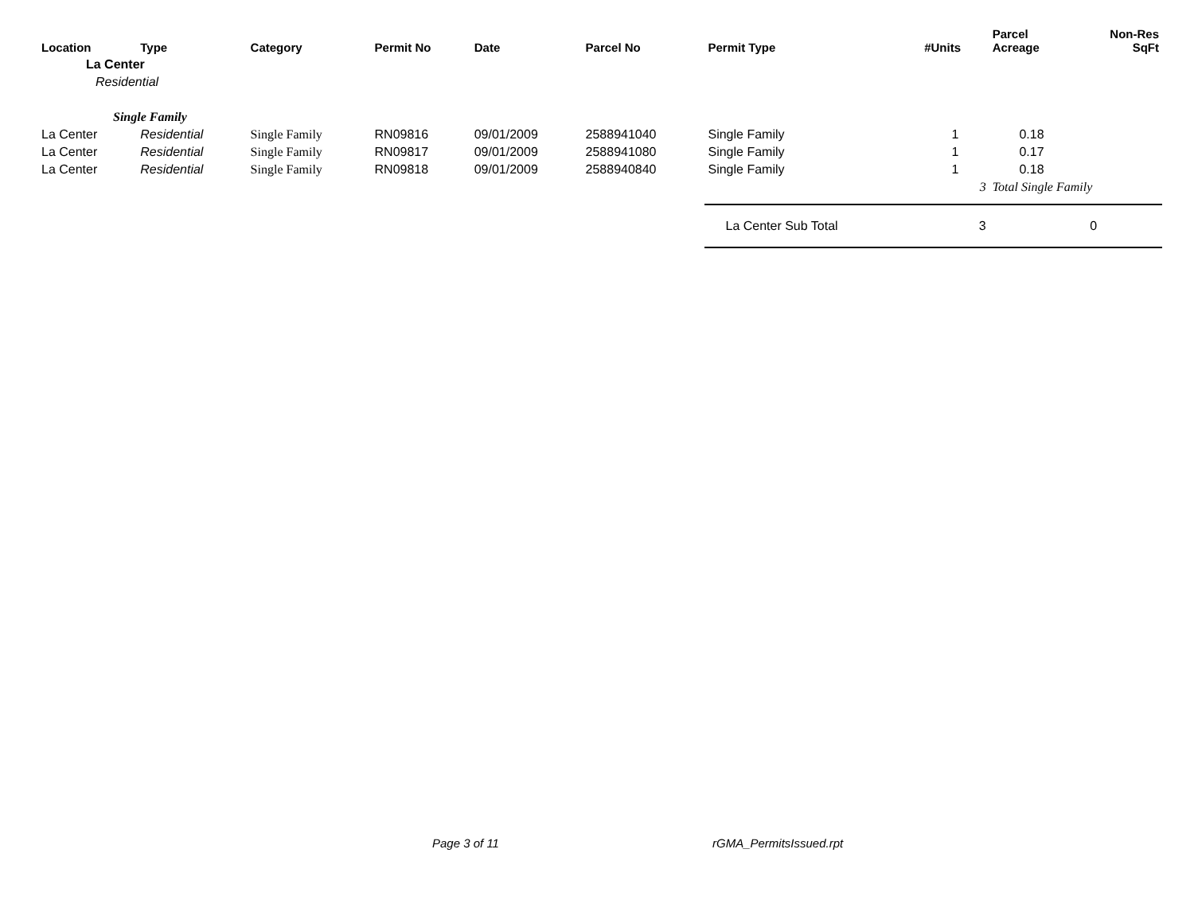| Location | Type | Category | Permit No | Date | Parcel No | Permit Type | #Units | Parcel Acreage | Non-Res SqFt |
| --- | --- | --- | --- | --- | --- | --- | --- | --- | --- |
| La Center | | | | | | | | | |
| Residential | | | | | | | | | |
| Single Family | | | | | | | | | |
| La Center | Residential | Single Family | RN09816 | 09/01/2009 | 2588941040 | Single Family | 1 | 0.18 | |
| La Center | Residential | Single Family | RN09817 | 09/01/2009 | 2588941080 | Single Family | 1 | 0.17 | |
| La Center | Residential | Single Family | RN09818 | 09/01/2009 | 2588940840 | Single Family | 1 | 0.18 | |
| | | | | | | | 3 | Total Single Family | |
| | | | | | | La Center Sub Total | 3 | | 0 |
Page 3 of 11 rGMA_PermitsIssued.rpt